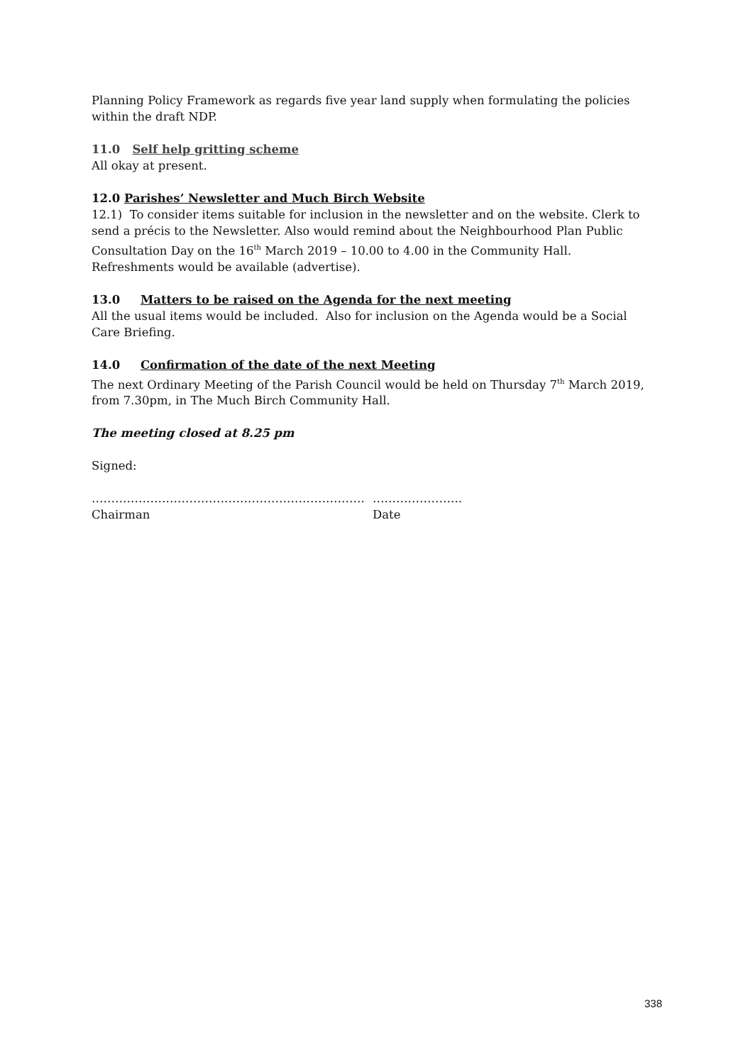Planning Policy Framework as regards five year land supply when formulating the policies within the draft NDP.
11.0 Self help gritting scheme
All okay at present.
12.0 Parishes’ Newsletter and Much Birch Website
12.1) To consider items suitable for inclusion in the newsletter and on the website. Clerk to send a précis to the Newsletter. Also would remind about the Neighbourhood Plan Public Consultation Day on the 16<sup>th</sup> March 2019 – 10.00 to 4.00 in the Community Hall. Refreshments would be available (advertise).
13.0 Matters to be raised on the Agenda for the next meeting
All the usual items would be included. Also for inclusion on the Agenda would be a Social Care Briefing.
14.0 Confirmation of the date of the next Meeting
The next Ordinary Meeting of the Parish Council would be held on Thursday 7<sup>th</sup> March 2019, from 7.30pm, in The Much Birch Community Hall.
The meeting closed at 8.25 pm
Signed:
…………………………………………………………….
Chairman
…………………..
Date
338